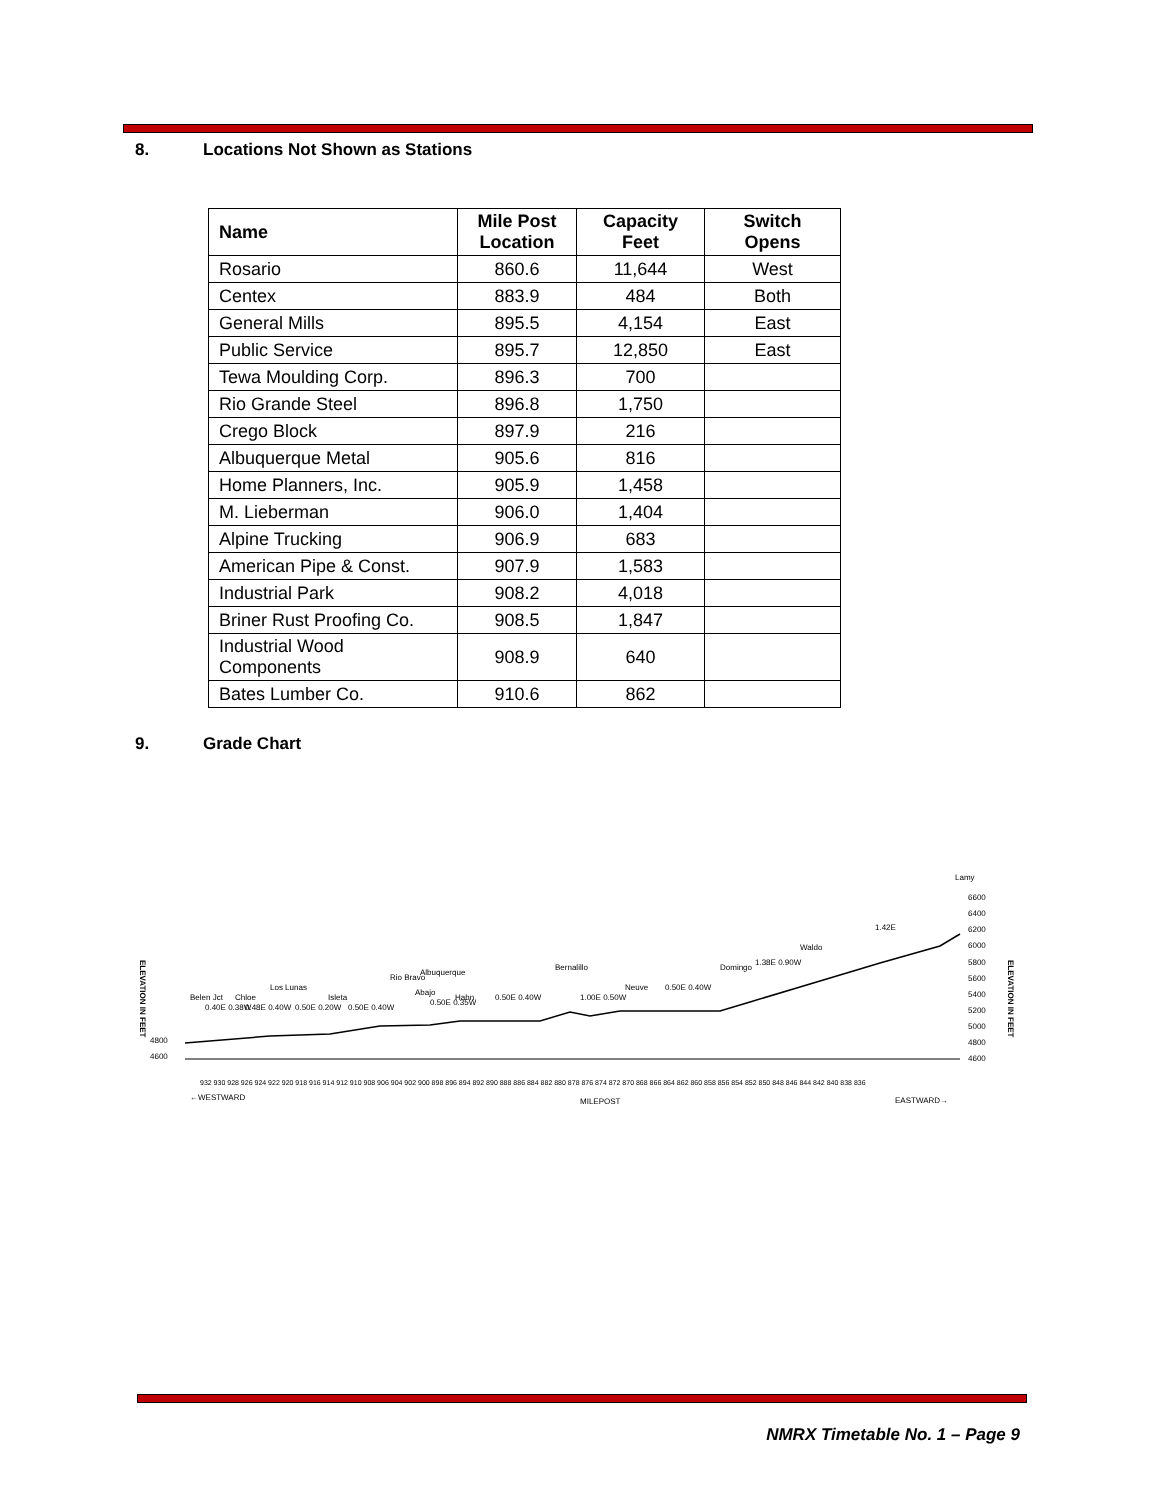8. Locations Not Shown as Stations
| Name | Mile Post Location | Capacity Feet | Switch Opens |
| --- | --- | --- | --- |
| Rosario | 860.6 | 11,644 | West |
| Centex | 883.9 | 484 | Both |
| General Mills | 895.5 | 4,154 | East |
| Public Service | 895.7 | 12,850 | East |
| Tewa Moulding Corp. | 896.3 | 700 | |
| Rio Grande Steel | 896.8 | 1,750 | |
| Crego Block | 897.9 | 216 | |
| Albuquerque Metal | 905.6 | 816 | |
| Home Planners, Inc. | 905.9 | 1,458 | |
| M. Lieberman | 906.0 | 1,404 | |
| Alpine Trucking | 906.9 | 683 | |
| American Pipe & Const. | 907.9 | 1,583 | |
| Industrial Park | 908.2 | 4,018 | |
| Briner Rust Proofing Co. | 908.5 | 1,847 | |
| Industrial Wood Components | 908.9 | 640 | |
| Bates Lumber Co. | 910.6 | 862 | |
9. Grade Chart
ELEVATION IN FEET
ELEVATION IN FEET
4800
4600
6600
6400
6200
6000
5800
5600
5400
5200
5000
4800
4600
←WESTWARD
MILEPOST
EASTWARD→
932 930 928 926 924 922 920 918 916 914 912 910 908 906 904 902 900 898 896 894 892 890 888 886 884 882 880 878 876 874 872 870 868 866 864 862 860 858 856 854 852 850 848 846 844 842 840 838 836
Belen Jct
0.40E 0.38W
Chloe
0.48E 0.40W
Los Lunas
0.50E 0.20W
Isleta
0.50E 0.40W
Rio Bravo
Albuquerque
Abajo
0.50E 0.35W
Hahn
0.50E 0.40W
Bernalillo
1.00E 0.50W
Neuve
0.50E 0.40W
Domingo
1.38E 0.90W
Waldo
1.42E
Lamy
NMRX Timetable No. 1 – Page 9